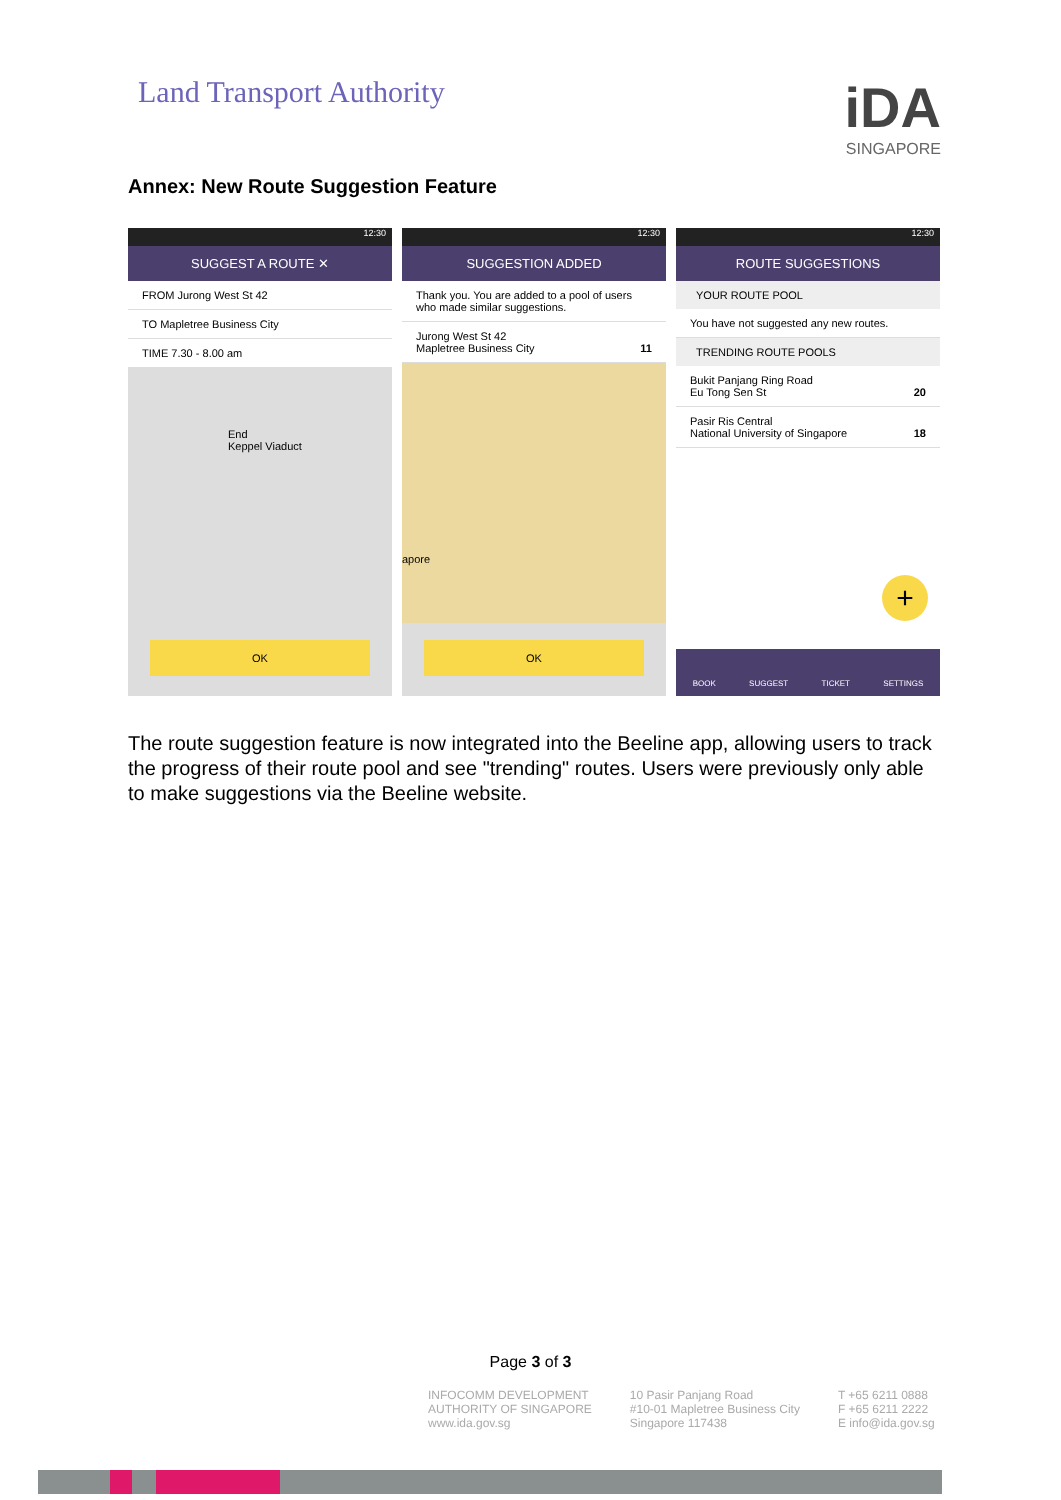Land Transport Authority
iDA
SINGAPORE
Annex: New Route Suggestion Feature
12:30
SUGGEST A ROUTE ✕
FROM Jurong West St 42
TO Mapletree Business City
TIME 7.30 - 8.00 am
End
Keppel Viaduct
OK
12:30
SUGGESTION ADDED
Thank you. You are added to a pool of users who made similar suggestions.
Jurong West St 42
Mapletree Business City 11
apore
OK
12:30
ROUTE SUGGESTIONS
YOUR ROUTE POOL
You have not suggested any new routes.
TRENDING ROUTE POOLS
Bukit Panjang Ring Road
Eu Tong Sen St 20
Pasir Ris Central
National University of Singapore 18
+
BOOK SUGGEST TICKET SETTINGS
The route suggestion feature is now integrated into the Beeline app, allowing users to track the progress of their route pool and see "trending" routes. Users were previously only able to make suggestions via the Beeline website.
Page 3 of 3
INFOCOMM DEVELOPMENT
AUTHORITY OF SINGAPORE
www.ida.gov.sg
10 Pasir Panjang Road
#10-01 Mapletree Business City
Singapore 117438
T +65 6211 0888
F +65 6211 2222
E info@ida.gov.sg